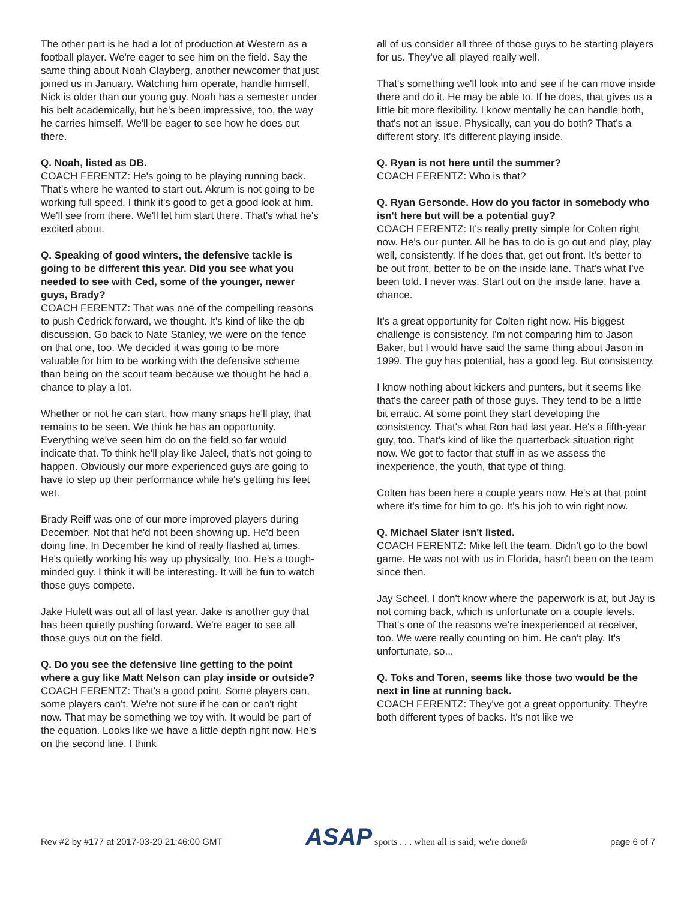The other part is he had a lot of production at Western as a football player. We're eager to see him on the field. Say the same thing about Noah Clayberg, another newcomer that just joined us in January. Watching him operate, handle himself, Nick is older than our young guy. Noah has a semester under his belt academically, but he's been impressive, too, the way he carries himself. We'll be eager to see how he does out there.
Q. Noah, listed as DB.
COACH FERENTZ: He's going to be playing running back. That's where he wanted to start out. Akrum is not going to be working full speed. I think it's good to get a good look at him. We'll see from there. We'll let him start there. That's what he's excited about.
Q. Speaking of good winters, the defensive tackle is going to be different this year. Did you see what you needed to see with Ced, some of the younger, newer guys, Brady?
COACH FERENTZ: That was one of the compelling reasons to push Cedrick forward, we thought. It's kind of like the qb discussion. Go back to Nate Stanley, we were on the fence on that one, too. We decided it was going to be more valuable for him to be working with the defensive scheme than being on the scout team because we thought he had a chance to play a lot.
Whether or not he can start, how many snaps he'll play, that remains to be seen. We think he has an opportunity. Everything we've seen him do on the field so far would indicate that. To think he'll play like Jaleel, that's not going to happen. Obviously our more experienced guys are going to have to step up their performance while he's getting his feet wet.
Brady Reiff was one of our more improved players during December. Not that he'd not been showing up. He'd been doing fine. In December he kind of really flashed at times. He's quietly working his way up physically, too. He's a tough-minded guy. I think it will be interesting. It will be fun to watch those guys compete.
Jake Hulett was out all of last year. Jake is another guy that has been quietly pushing forward. We're eager to see all those guys out on the field.
Q. Do you see the defensive line getting to the point where a guy like Matt Nelson can play inside or outside?
COACH FERENTZ: That's a good point. Some players can, some players can't. We're not sure if he can or can't right now. That may be something we toy with. It would be part of the equation. Looks like we have a little depth right now. He's on the second line. I think
all of us consider all three of those guys to be starting players for us. They've all played really well.
That's something we'll look into and see if he can move inside there and do it. He may be able to. If he does, that gives us a little bit more flexibility. I know mentally he can handle both, that's not an issue. Physically, can you do both? That's a different story. It's different playing inside.
Q. Ryan is not here until the summer?
COACH FERENTZ: Who is that?
Q. Ryan Gersonde. How do you factor in somebody who isn't here but will be a potential guy?
COACH FERENTZ: It's really pretty simple for Colten right now. He's our punter. All he has to do is go out and play, play well, consistently. If he does that, get out front. It's better to be out front, better to be on the inside lane. That's what I've been told. I never was. Start out on the inside lane, have a chance.
It's a great opportunity for Colten right now. His biggest challenge is consistency. I'm not comparing him to Jason Baker, but I would have said the same thing about Jason in 1999. The guy has potential, has a good leg. But consistency.
I know nothing about kickers and punters, but it seems like that's the career path of those guys. They tend to be a little bit erratic. At some point they start developing the consistency. That's what Ron had last year. He's a fifth-year guy, too. That's kind of like the quarterback situation right now. We got to factor that stuff in as we assess the inexperience, the youth, that type of thing.
Colten has been here a couple years now. He's at that point where it's time for him to go. It's his job to win right now.
Q. Michael Slater isn't listed.
COACH FERENTZ: Mike left the team. Didn't go to the bowl game. He was not with us in Florida, hasn't been on the team since then.
Jay Scheel, I don't know where the paperwork is at, but Jay is not coming back, which is unfortunate on a couple levels. That's one of the reasons we're inexperienced at receiver, too. We were really counting on him. He can't play. It's unfortunate, so...
Q. Toks and Toren, seems like those two would be the next in line at running back.
COACH FERENTZ: They've got a great opportunity. They're both different types of backs. It's not like we
Rev #2 by #177 at 2017-03-20 21:46:00 GMT
ASAP sports . . . when all is said, we're done®
page 6 of 7